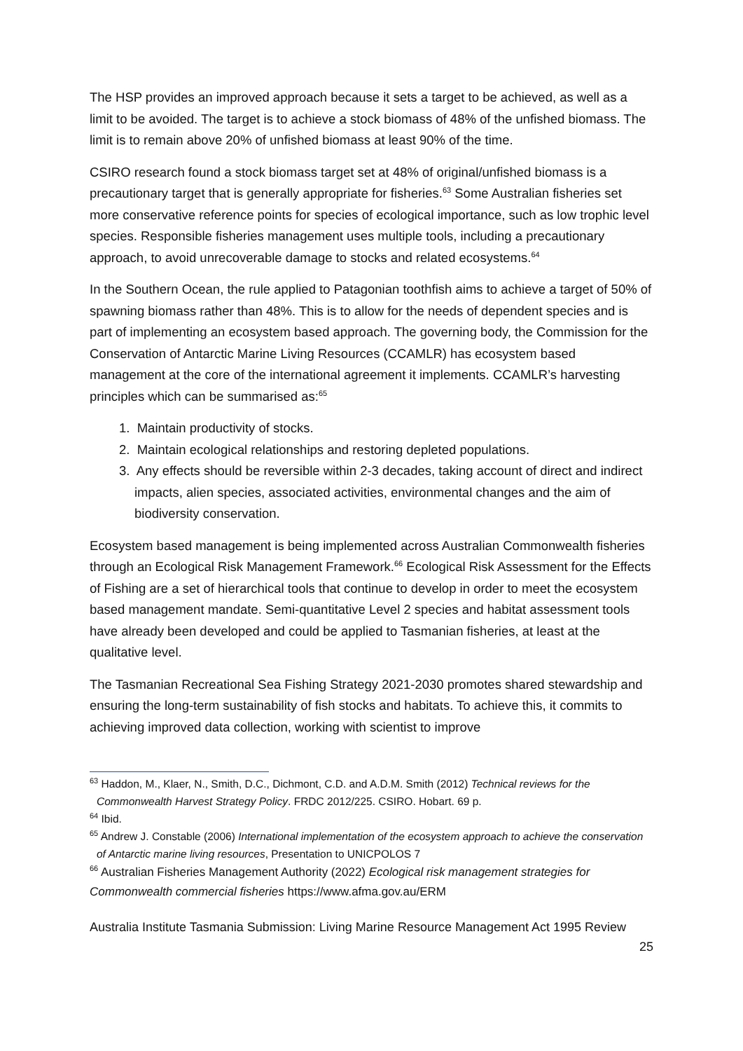The HSP provides an improved approach because it sets a target to be achieved, as well as a limit to be avoided. The target is to achieve a stock biomass of 48% of the unfished biomass. The limit is to remain above 20% of unfished biomass at least 90% of the time.
CSIRO research found a stock biomass target set at 48% of original/unfished biomass is a precautionary target that is generally appropriate for fisheries.<sup>63</sup> Some Australian fisheries set more conservative reference points for species of ecological importance, such as low trophic level species. Responsible fisheries management uses multiple tools, including a precautionary approach, to avoid unrecoverable damage to stocks and related ecosystems.<sup>64</sup>
In the Southern Ocean, the rule applied to Patagonian toothfish aims to achieve a target of 50% of spawning biomass rather than 48%. This is to allow for the needs of dependent species and is part of implementing an ecosystem based approach. The governing body, the Commission for the Conservation of Antarctic Marine Living Resources (CCAMLR) has ecosystem based management at the core of the international agreement it implements. CCAMLR’s harvesting principles which can be summarised as:<sup>65</sup>
1. Maintain productivity of stocks.
2. Maintain ecological relationships and restoring depleted populations.
3. Any effects should be reversible within 2-3 decades, taking account of direct and indirect impacts, alien species, associated activities, environmental changes and the aim of biodiversity conservation.
Ecosystem based management is being implemented across Australian Commonwealth fisheries through an Ecological Risk Management Framework.<sup>66</sup> Ecological Risk Assessment for the Effects of Fishing are a set of hierarchical tools that continue to develop in order to meet the ecosystem based management mandate. Semi-quantitative Level 2 species and habitat assessment tools have already been developed and could be applied to Tasmanian fisheries, at least at the qualitative level.
The Tasmanian Recreational Sea Fishing Strategy 2021-2030 promotes shared stewardship and ensuring the long-term sustainability of fish stocks and habitats. To achieve this, it commits to achieving improved data collection, working with scientist to improve
<sup>63</sup> Haddon, M., Klaer, N., Smith, D.C., Dichmont, C.D. and A.D.M. Smith (2012) Technical reviews for the Commonwealth Harvest Strategy Policy. FRDC 2012/225. CSIRO. Hobart. 69 p.
<sup>64</sup> Ibid.
<sup>65</sup> Andrew J. Constable (2006) International implementation of the ecosystem approach to achieve the conservation of Antarctic marine living resources, Presentation to UNICPOLOS 7
<sup>66</sup> Australian Fisheries Management Authority (2022) Ecological risk management strategies for Commonwealth commercial fisheries https://www.afma.gov.au/ERM
Australia Institute Tasmania Submission: Living Marine Resource Management Act 1995 Review
25